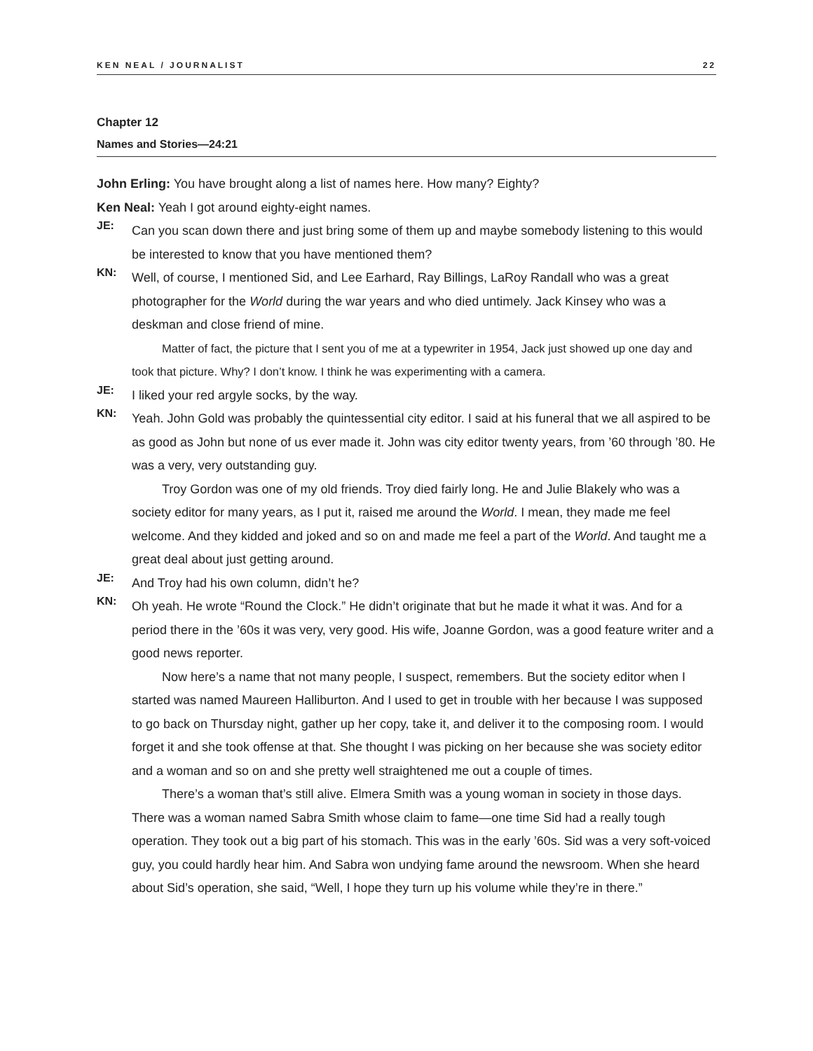KEN NEAL / JOURNALIST 22
Chapter 12
Names and Stories—24:21
John Erling: You have brought along a list of names here. How many? Eighty?
Ken Neal: Yeah I got around eighty-eight names.
JE:
Can you scan down there and just bring some of them up and maybe somebody listening to this would be interested to know that you have mentioned them?
KN:
Well, of course, I mentioned Sid, and Lee Earhard, Ray Billings, LaRoy Randall who was a great photographer for the World during the war years and who died untimely. Jack Kinsey who was a deskman and close friend of mine.
Matter of fact, the picture that I sent you of me at a typewriter in 1954, Jack just showed up one day and took that picture. Why? I don’t know. I think he was experimenting with a camera.
JE:
I liked your red argyle socks, by the way.
KN:
Yeah. John Gold was probably the quintessential city editor. I said at his funeral that we all aspired to be as good as John but none of us ever made it. John was city editor twenty years, from ’60 through ’80. He was a very, very outstanding guy.
Troy Gordon was one of my old friends. Troy died fairly long. He and Julie Blakely who was a society editor for many years, as I put it, raised me around the World. I mean, they made me feel welcome. And they kidded and joked and so on and made me feel a part of the World. And taught me a great deal about just getting around.
JE:
And Troy had his own column, didn’t he?
KN:
Oh yeah. He wrote “Round the Clock.” He didn’t originate that but he made it what it was. And for a period there in the ’60s it was very, very good. His wife, Joanne Gordon, was a good feature writer and a good news reporter.
Now here’s a name that not many people, I suspect, remembers. But the society editor when I started was named Maureen Halliburton. And I used to get in trouble with her because I was supposed to go back on Thursday night, gather up her copy, take it, and deliver it to the composing room. I would forget it and she took offense at that. She thought I was picking on her because she was society editor and a woman and so on and she pretty well straightened me out a couple of times.
There’s a woman that’s still alive. Elmera Smith was a young woman in society in those days. There was a woman named Sabra Smith whose claim to fame—one time Sid had a really tough operation. They took out a big part of his stomach. This was in the early ’60s. Sid was a very soft-voiced guy, you could hardly hear him. And Sabra won undying fame around the newsroom. When she heard about Sid’s operation, she said, “Well, I hope they turn up his volume while they’re in there.”